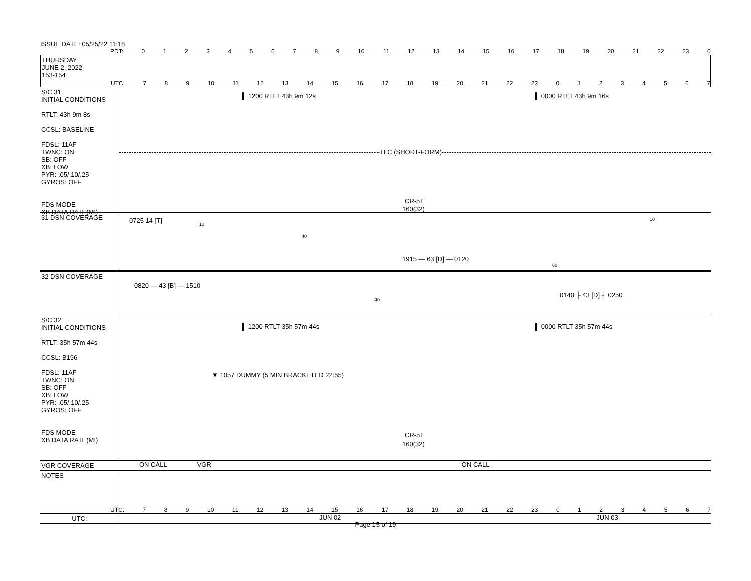ISSUE DATE: 05/25/22 11:18
PDT: 0123456789 10 11 12 13 14 15 16 17 18 19 20 21 22 23 0
THURSDAY
JUNE 2, 2022
153-154
UTC: 7 8 9 10 11 12 13 14 15 16 17 18 19 20 21 22 23 01234567
S/C 31
INITIAL CONDITIONS
RTLT: 43h 9m 8s
CCSL: BASELINE
FDSL: 11AF
TWNC: ON
SB: OFF
XB: LOW
PYR: .05/.10/.25
GYROS: OFF
FDS MODE
XB DATA RATE(MI)
▌ 1200 RTLT 43h 9m 12s ▌ 0000 RTLT 43h 9m 16s
TLC (SHORT-FORM)
CR-5T
160(32)
31 DSN COVERAGE
0725 14 [T] 10
10
40
1915 — 63 [D] — 0120
60
32 DSN COVERAGE
0820 — 43 [B] — 1510
0140 ├ 43 [D] ┤ 0250
40
S/C 32
INITIAL CONDITIONS
RTLT: 35h 57m 44s
CCSL: B196
FDSL: 11AF
TWNC: ON
SB: OFF
XB: LOW
PYR: .05/.10/.25
GYROS: OFF
FDS MODE
XB DATA RATE(MI)
▌ 1200 RTLT 35h 57m 44s ▌ 0000 RTLT 35h 57m 44s
▼ 1057 DUMMY (5 MIN BRACKETED 22:55)
CR-5T
160(32)
VGR COVERAGE ON CALL VGR ON CALL
NOTES
UTC: 7 8 9 10 11 12 13 14 15 16 17 18 19 20 21 22 23 01234567
UTC: JUN 02 JUN 03
Page 15 of 19